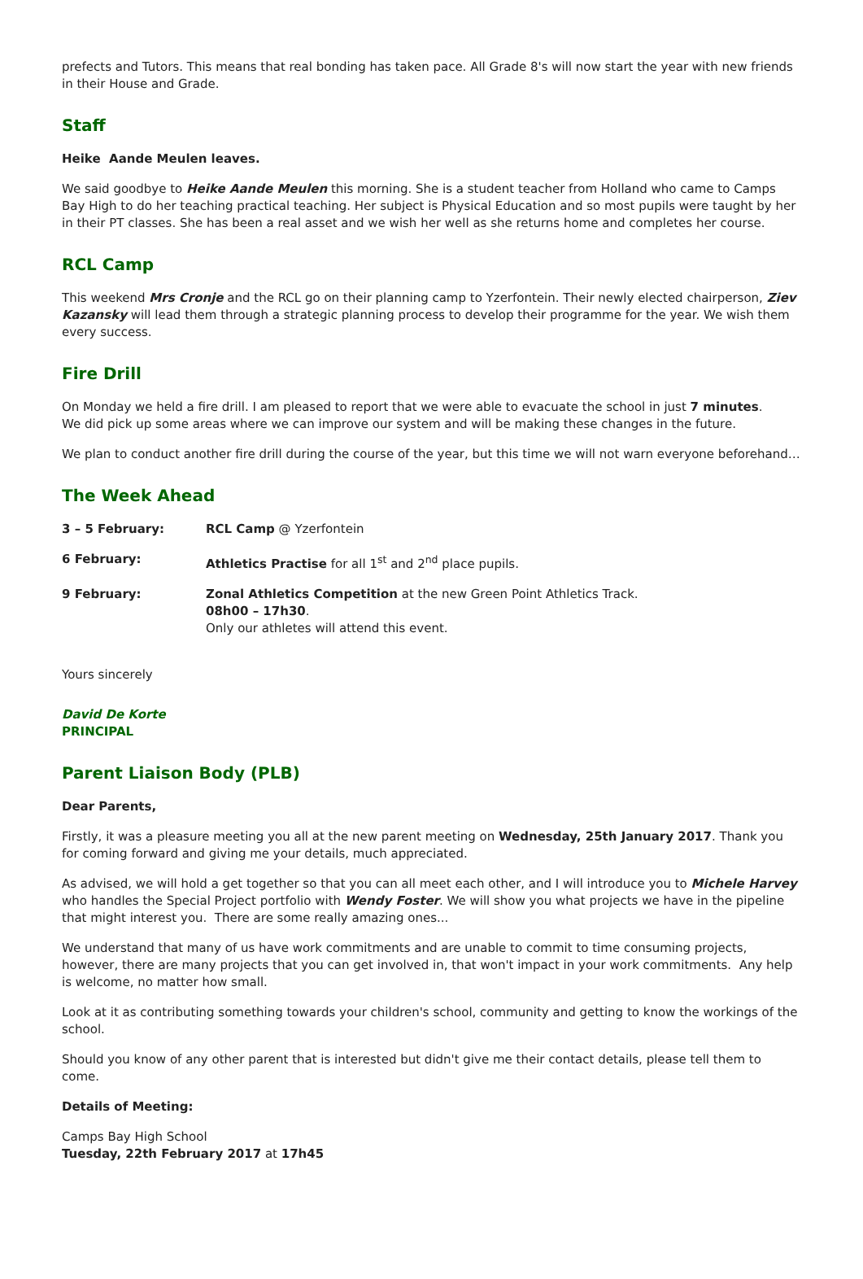prefects and Tutors. This means that real bonding has taken pace. All Grade 8's will now start the year with new friends in their House and Grade.
Staff
Heike Aande Meulen leaves.
We said goodbye to Heike Aande Meulen this morning. She is a student teacher from Holland who came to Camps Bay High to do her teaching practical teaching. Her subject is Physical Education and so most pupils were taught by her in their PT classes. She has been a real asset and we wish her well as she returns home and completes her course.
RCL Camp
This weekend Mrs Cronje and the RCL go on their planning camp to Yzerfontein. Their newly elected chairperson, Ziev Kazansky will lead them through a strategic planning process to develop their programme for the year. We wish them every success.
Fire Drill
On Monday we held a fire drill. I am pleased to report that we were able to evacuate the school in just 7 minutes.
We did pick up some areas where we can improve our system and will be making these changes in the future.
We plan to conduct another fire drill during the course of the year, but this time we will not warn everyone beforehand…
The Week Ahead
| 3 – 5 February: | RCL Camp @ Yzerfontein |
| 6 February: | Athletics Practise for all 1<sup>st</sup> and 2<sup>nd</sup> place pupils. |
| 9 February: | Zonal Athletics Competition at the new Green Point Athletics Track. 08h00 – 17h30 . Only our athletes will attend this event. |
Yours sincerely
David De Korte
PRINCIPAL
Parent Liaison Body (PLB)
Dear Parents,
Firstly, it was a pleasure meeting you all at the new parent meeting on Wednesday, 25th January 2017. Thank you for coming forward and giving me your details, much appreciated.
As advised, we will hold a get together so that you can all meet each other, and I will introduce you to Michele Harvey who handles the Special Project portfolio with Wendy Foster. We will show you what projects we have in the pipeline that might interest you. There are some really amazing ones...
We understand that many of us have work commitments and are unable to commit to time consuming projects, however, there are many projects that you can get involved in, that won't impact in your work commitments. Any help is welcome, no matter how small.
Look at it as contributing something towards your children's school, community and getting to know the workings of the school.
Should you know of any other parent that is interested but didn't give me their contact details, please tell them to come.
Details of Meeting:
Camps Bay High School
Tuesday, 22th February 2017 at 17h45